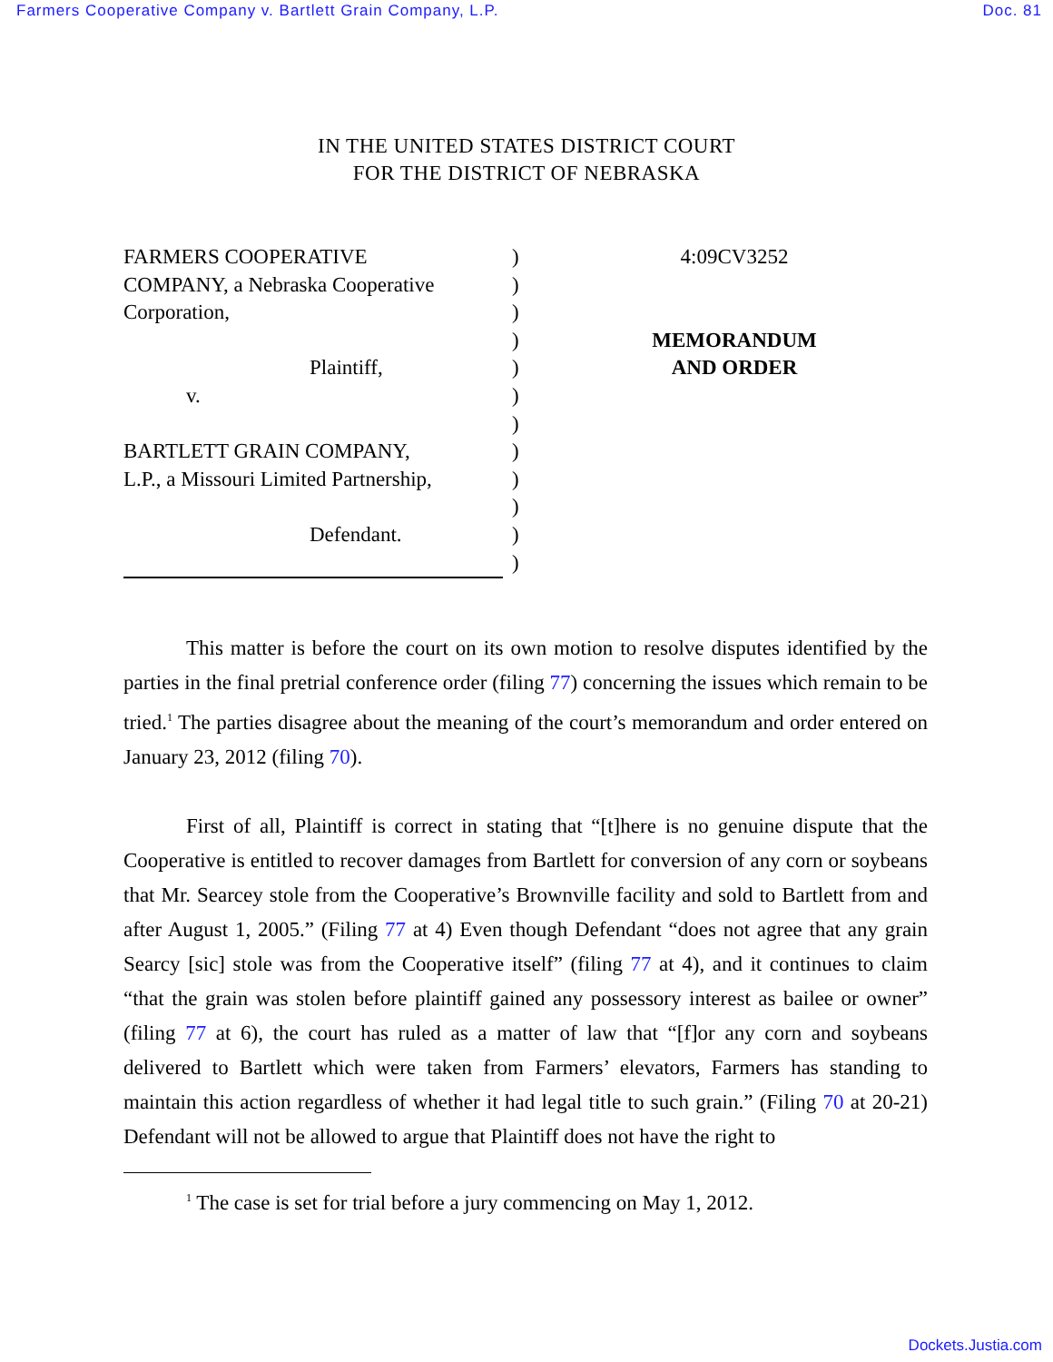Farmers Cooperative Company v. Bartlett Grain Company, L.P. Doc. 81
IN THE UNITED STATES DISTRICT COURT
FOR THE DISTRICT OF NEBRASKA
FARMERS COOPERATIVE
COMPANY, a Nebraska Cooperative
Corporation,
Plaintiff,
v.
BARTLETT GRAIN COMPANY,
L.P., a Missouri Limited Partnership,
Defendant.
)
)
)
)
)
)
)
)
)
)
)
)
4:09CV3252
MEMORANDUM
AND ORDER
This matter is before the court on its own motion to resolve disputes identified by the parties in the final pretrial conference order (filing 77) concerning the issues which remain to be tried.<sup>1</sup> The parties disagree about the meaning of the court’s memorandum and order entered on January 23, 2012 (filing 70).
First of all, Plaintiff is correct in stating that “[t]here is no genuine dispute that the Cooperative is entitled to recover damages from Bartlett for conversion of any corn or soybeans that Mr. Searcey stole from the Cooperative’s Brownville facility and sold to Bartlett from and after August 1, 2005.” (Filing 77 at 4) Even though Defendant “does not agree that any grain Searcy [sic] stole was from the Cooperative itself” (filing 77 at 4), and it continues to claim “that the grain was stolen before plaintiff gained any possessory interest as bailee or owner” (filing 77 at 6), the court has ruled as a matter of law that “[f]or any corn and soybeans delivered to Bartlett which were taken from Farmers’ elevators, Farmers has standing to maintain this action regardless of whether it had legal title to such grain.” (Filing 70 at 20-21) Defendant will not be allowed to argue that Plaintiff does not have the right to
<sup>1</sup> The case is set for trial before a jury commencing on May 1, 2012.
Dockets.Justia.com